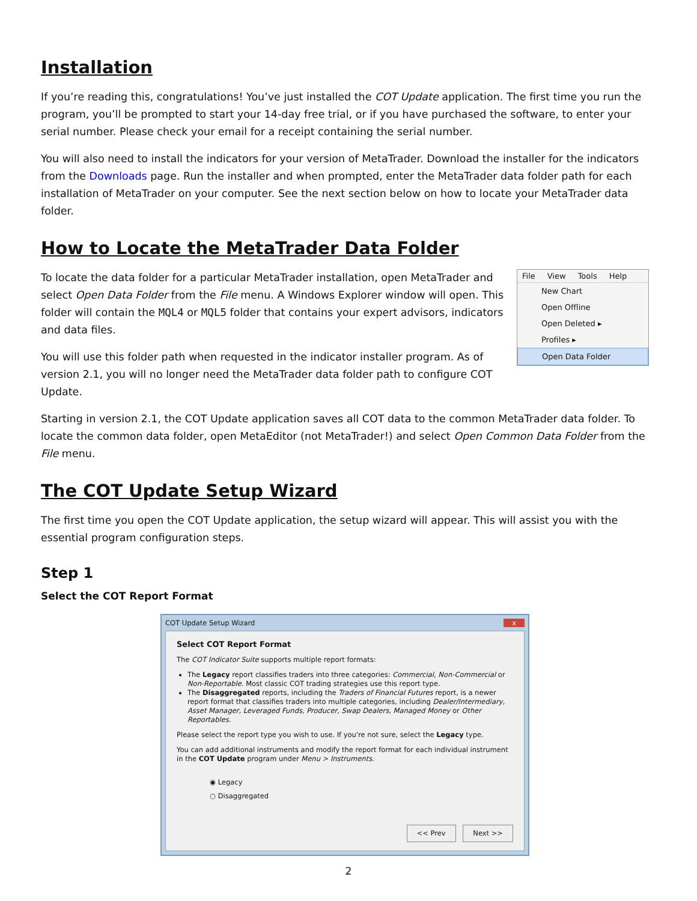Installation
If you’re reading this, congratulations! You’ve just installed the COT Update application. The first time you run the program, you’ll be prompted to start your 14-day free trial, or if you have purchased the software, to enter your serial number. Please check your email for a receipt containing the serial number.
You will also need to install the indicators for your version of MetaTrader. Download the installer for the indicators from the Downloads page. Run the installer and when prompted, enter the MetaTrader data folder path for each installation of MetaTrader on your computer. See the next section below on how to locate your MetaTrader data folder.
How to Locate the MetaTrader Data Folder
File View Tools Help
New Chart
Open Offline
Open Deleted ▸
Profiles ▸
Open Data Folder
To locate the data folder for a particular MetaTrader installation, open MetaTrader and select Open Data Folder from the File menu. A Windows Explorer window will open. This folder will contain the MQL4 or MQL5 folder that contains your expert advisors, indicators and data files.
You will use this folder path when requested in the indicator installer program. As of version 2.1, you will no longer need the MetaTrader data folder path to configure COT Update.
Starting in version 2.1, the COT Update application saves all COT data to the common MetaTrader data folder. To locate the common data folder, open MetaEditor (not MetaTrader!) and select Open Common Data Folder from the File menu.
The COT Update Setup Wizard
The first time you open the COT Update application, the setup wizard will appear. This will assist you with the essential program configuration steps.
Step 1
Select the COT Report Format
COT Update Setup Wizard x
Select COT Report Format
The COT Indicator Suite supports multiple report formats:
The Legacy report classifies traders into three categories: Commercial, Non-Commercial or Non-Reportable. Most classic COT trading strategies use this report type.
The Disaggregated reports, including the Traders of Financial Futures report, is a newer report format that classifies traders into multiple categories, including Dealer/Intermediary, Asset Manager, Leveraged Funds, Producer, Swap Dealers, Managed Money or Other Reportables.
Please select the report type you wish to use. If you're not sure, select the Legacy type.
You can add additional instruments and modify the report format for each individual instrument in the COT Update program under Menu > Instruments.
◉ Legacy
○ Disaggregated
<< Prev Next >>
2